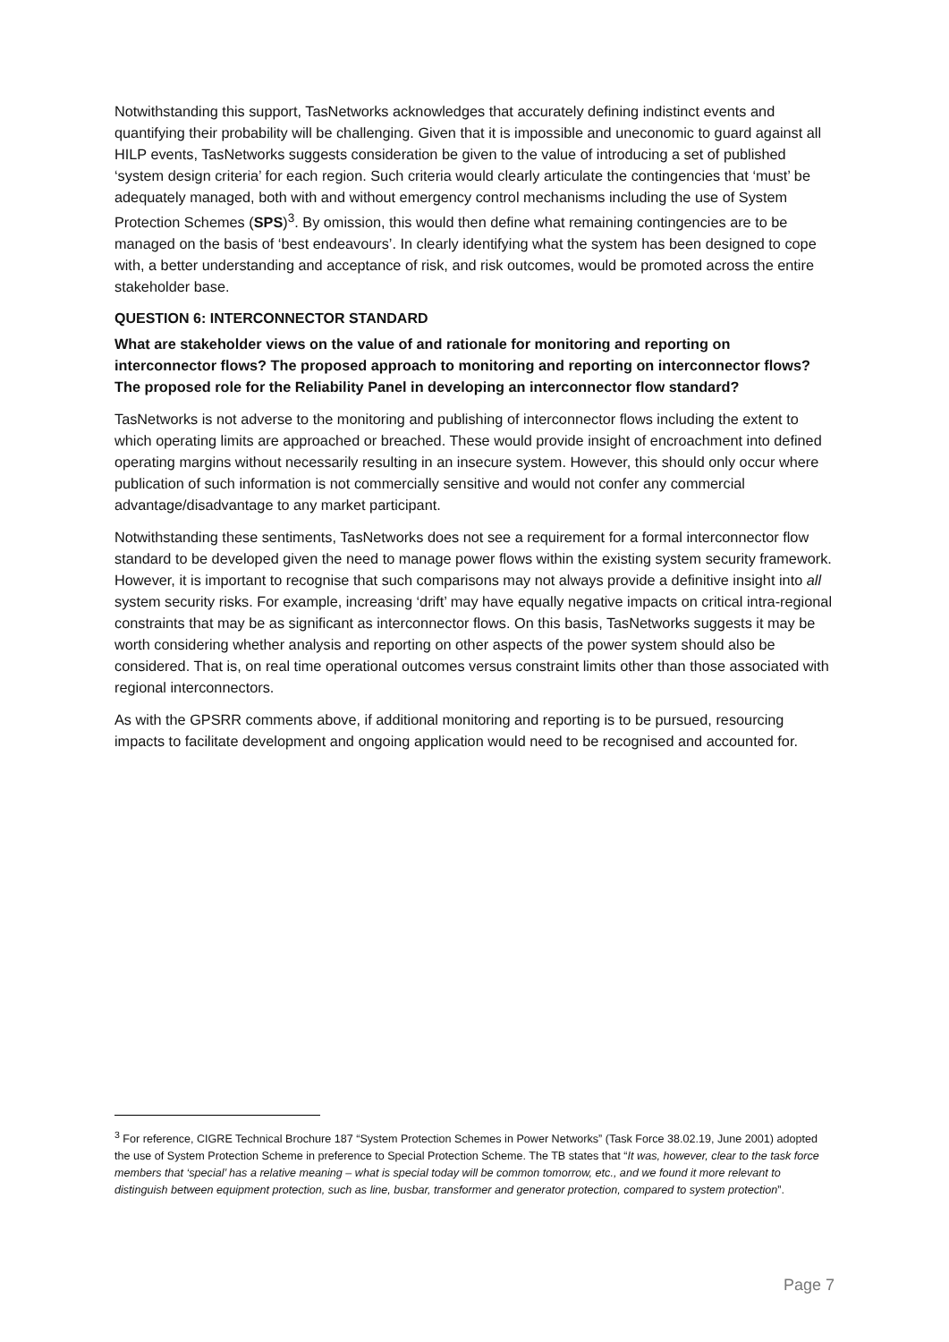Notwithstanding this support, TasNetworks acknowledges that accurately defining indistinct events and quantifying their probability will be challenging. Given that it is impossible and uneconomic to guard against all HILP events, TasNetworks suggests consideration be given to the value of introducing a set of published ‘system design criteria’ for each region. Such criteria would clearly articulate the contingencies that ‘must’ be adequately managed, both with and without emergency control mechanisms including the use of System Protection Schemes (SPS)<sup>3</sup>. By omission, this would then define what remaining contingencies are to be managed on the basis of ‘best endeavours’. In clearly identifying what the system has been designed to cope with, a better understanding and acceptance of risk, and risk outcomes, would be promoted across the entire stakeholder base.
QUESTION 6: INTERCONNECTOR STANDARD
What are stakeholder views on the value of and rationale for monitoring and reporting on interconnector flows? The proposed approach to monitoring and reporting on interconnector flows? The proposed role for the Reliability Panel in developing an interconnector flow standard?
TasNetworks is not adverse to the monitoring and publishing of interconnector flows including the extent to which operating limits are approached or breached. These would provide insight of encroachment into defined operating margins without necessarily resulting in an insecure system. However, this should only occur where publication of such information is not commercially sensitive and would not confer any commercial advantage/disadvantage to any market participant.
Notwithstanding these sentiments, TasNetworks does not see a requirement for a formal interconnector flow standard to be developed given the need to manage power flows within the existing system security framework. However, it is important to recognise that such comparisons may not always provide a definitive insight into all system security risks. For example, increasing ‘drift’ may have equally negative impacts on critical intra-regional constraints that may be as significant as interconnector flows. On this basis, TasNetworks suggests it may be worth considering whether analysis and reporting on other aspects of the power system should also be considered. That is, on real time operational outcomes versus constraint limits other than those associated with regional interconnectors.
As with the GPSRR comments above, if additional monitoring and reporting is to be pursued, resourcing impacts to facilitate development and ongoing application would need to be recognised and accounted for.
<sup>3</sup> For reference, CIGRE Technical Brochure 187 “System Protection Schemes in Power Networks” (Task Force 38.02.19, June 2001) adopted the use of System Protection Scheme in preference to Special Protection Scheme. The TB states that “It was, however, clear to the task force members that ‘special’ has a relative meaning – what is special today will be common tomorrow, etc., and we found it more relevant to distinguish between equipment protection, such as line, busbar, transformer and generator protection, compared to system protection”.
Page 7